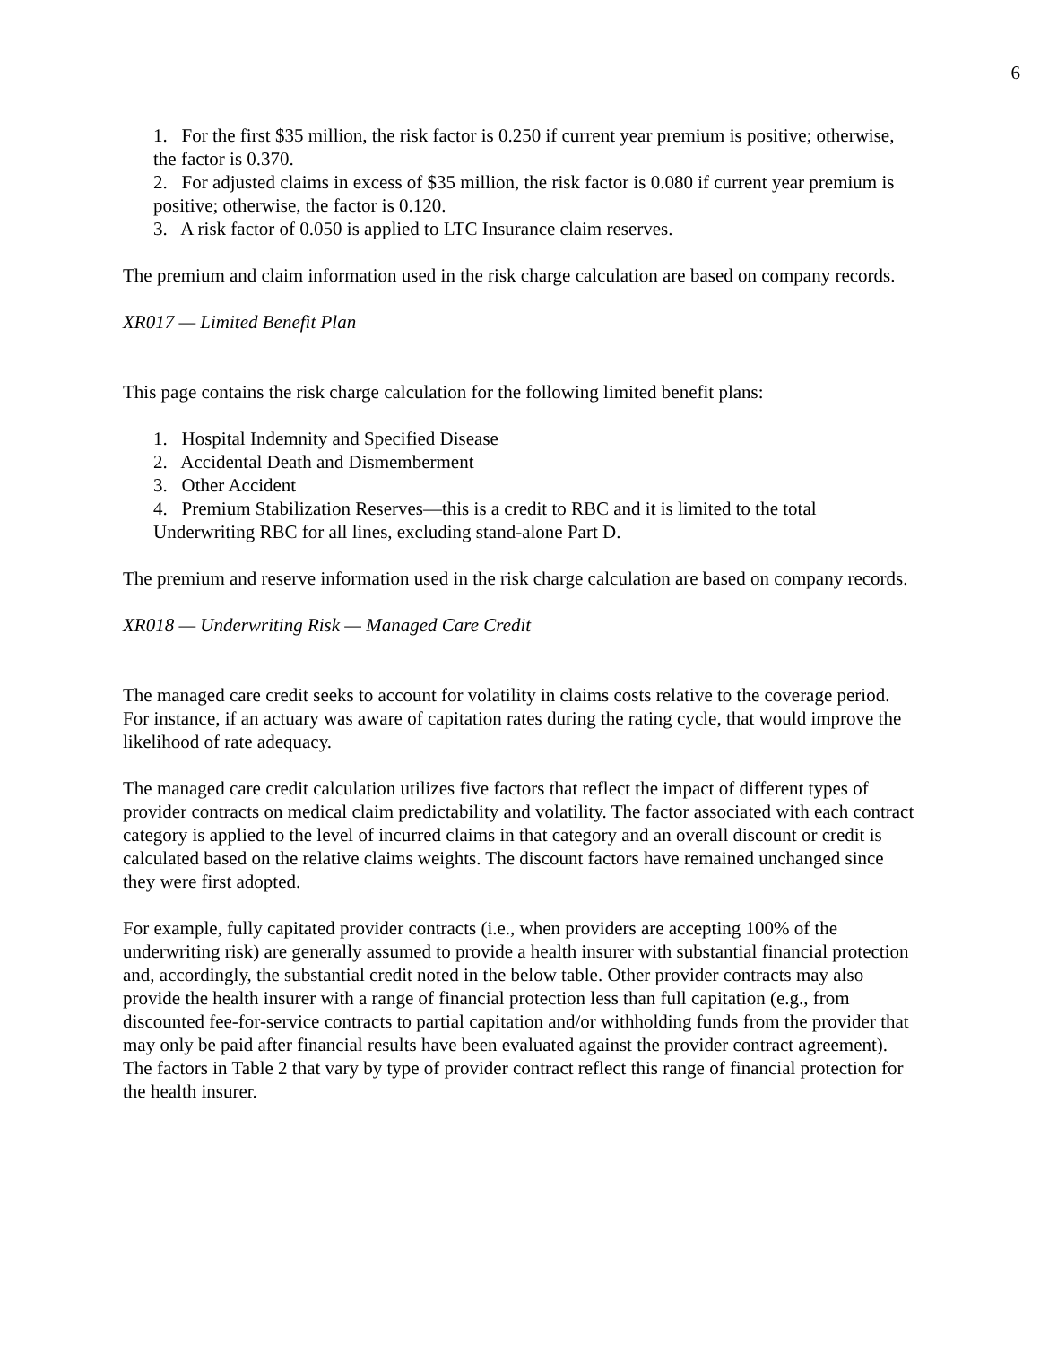6
1. For the first $35 million, the risk factor is 0.250 if current year premium is positive; otherwise, the factor is 0.370.
2. For adjusted claims in excess of $35 million, the risk factor is 0.080 if current year premium is positive; otherwise, the factor is 0.120.
3. A risk factor of 0.050 is applied to LTC Insurance claim reserves.
The premium and claim information used in the risk charge calculation are based on company records.
XR017 — Limited Benefit Plan
This page contains the risk charge calculation for the following limited benefit plans:
1. Hospital Indemnity and Specified Disease
2. Accidental Death and Dismemberment
3. Other Accident
4. Premium Stabilization Reserves—this is a credit to RBC and it is limited to the total Underwriting RBC for all lines, excluding stand-alone Part D.
The premium and reserve information used in the risk charge calculation are based on company records.
XR018 — Underwriting Risk — Managed Care Credit
The managed care credit seeks to account for volatility in claims costs relative to the coverage period. For instance, if an actuary was aware of capitation rates during the rating cycle, that would improve the likelihood of rate adequacy.
The managed care credit calculation utilizes five factors that reflect the impact of different types of provider contracts on medical claim predictability and volatility. The factor associated with each contract category is applied to the level of incurred claims in that category and an overall discount or credit is calculated based on the relative claims weights. The discount factors have remained unchanged since they were first adopted.
For example, fully capitated provider contracts (i.e., when providers are accepting 100% of the underwriting risk) are generally assumed to provide a health insurer with substantial financial protection and, accordingly, the substantial credit noted in the below table. Other provider contracts may also provide the health insurer with a range of financial protection less than full capitation (e.g., from discounted fee-for-service contracts to partial capitation and/or withholding funds from the provider that may only be paid after financial results have been evaluated against the provider contract agreement). The factors in Table 2 that vary by type of provider contract reflect this range of financial protection for the health insurer.